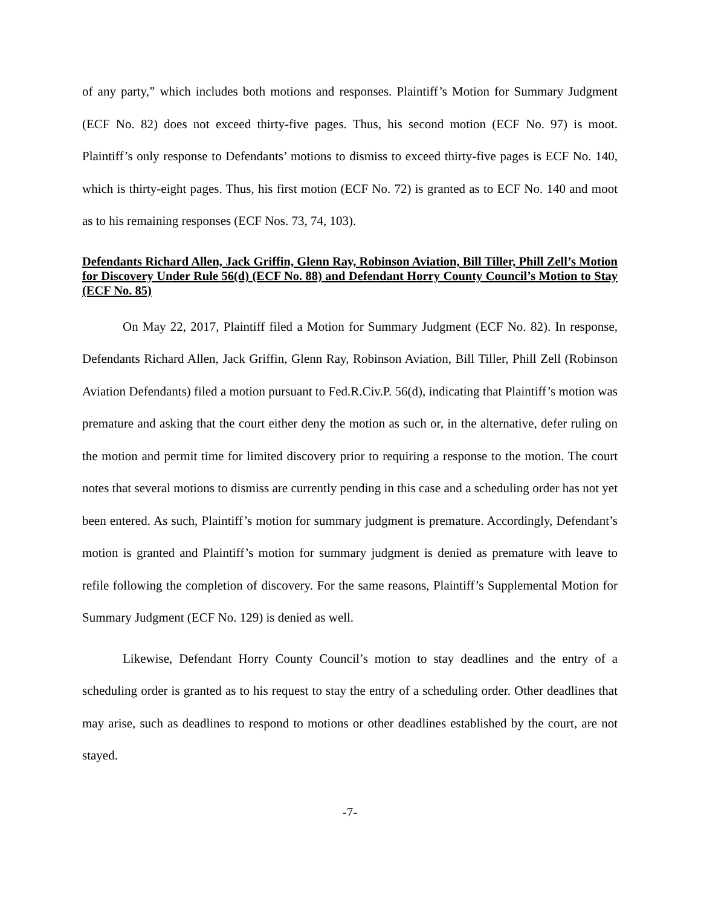of any party,” which includes both motions and responses. Plaintiff’s Motion for Summary Judgment (ECF No. 82) does not exceed thirty-five pages. Thus, his second motion (ECF No. 97) is moot. Plaintiff’s only response to Defendants’ motions to dismiss to exceed thirty-five pages is ECF No. 140, which is thirty-eight pages. Thus, his first motion (ECF No. 72) is granted as to ECF No. 140 and moot as to his remaining responses (ECF Nos. 73, 74, 103).
Defendants Richard Allen, Jack Griffin, Glenn Ray, Robinson Aviation, Bill Tiller, Phill Zell’s Motion for Discovery Under Rule 56(d) (ECF No. 88) and Defendant Horry County Council’s Motion to Stay (ECF No. 85)
On May 22, 2017, Plaintiff filed a Motion for Summary Judgment (ECF No. 82). In response, Defendants Richard Allen, Jack Griffin, Glenn Ray, Robinson Aviation, Bill Tiller, Phill Zell (Robinson Aviation Defendants) filed a motion pursuant to Fed.R.Civ.P. 56(d), indicating that Plaintiff’s motion was premature and asking that the court either deny the motion as such or, in the alternative, defer ruling on the motion and permit time for limited discovery prior to requiring a response to the motion. The court notes that several motions to dismiss are currently pending in this case and a scheduling order has not yet been entered. As such, Plaintiff’s motion for summary judgment is premature. Accordingly, Defendant’s motion is granted and Plaintiff’s motion for summary judgment is denied as premature with leave to refile following the completion of discovery. For the same reasons, Plaintiff’s Supplemental Motion for Summary Judgment (ECF No. 129) is denied as well.
Likewise, Defendant Horry County Council’s motion to stay deadlines and the entry of a scheduling order is granted as to his request to stay the entry of a scheduling order. Other deadlines that may arise, such as deadlines to respond to motions or other deadlines established by the court, are not stayed.
-7-